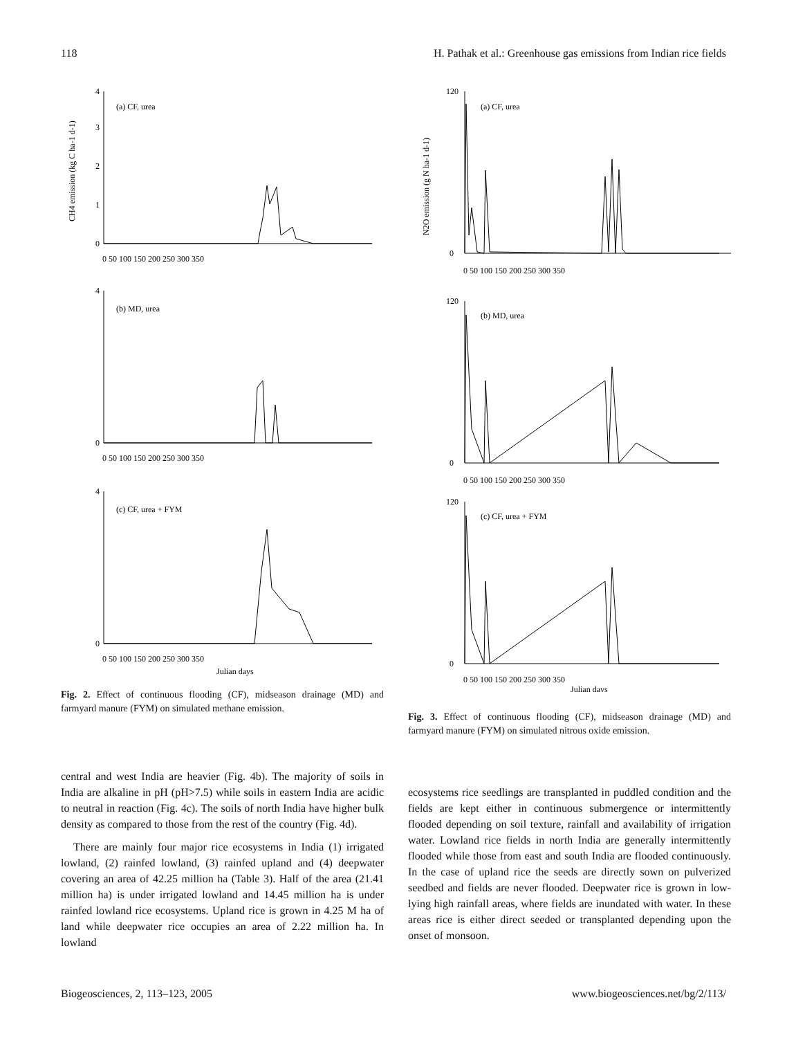118 H. Pathak et al.: Greenhouse gas emissions from Indian rice fields
(a) CF, urea
0
1
2
3
4
0 50 100 150 200 250 300 350
CH4 emission (kg C ha-1 d-1)
(b) MD, urea
0
4
0 50 100 150 200 250 300 350
(c) CF, urea + FYM
0
4
0 50 100 150 200 250 300 350
Julian days
Fig. 2. Effect of continuous flooding (CF), midseason drainage (MD) and farmyard manure (FYM) on simulated methane emission.
(a) CF, urea
0
120
0 50 100 150 200 250 300 350
N2O emission (g N ha-1 d-1)
(b) MD, urea
0
120
0 50 100 150 200 250 300 350
(c) CF, urea + FYM
0
120
0 50 100 150 200 250 300 350
Julian days
Fig. 3. Effect of continuous flooding (CF), midseason drainage (MD) and farmyard manure (FYM) on simulated nitrous oxide emission.
central and west India are heavier (Fig. 4b). The majority of soils in India are alkaline in pH (pH>7.5) while soils in eastern India are acidic to neutral in reaction (Fig. 4c). The soils of north India have higher bulk density as compared to those from the rest of the country (Fig. 4d).
There are mainly four major rice ecosystems in India (1) irrigated lowland, (2) rainfed lowland, (3) rainfed upland and (4) deepwater covering an area of 42.25 million ha (Table 3). Half of the area (21.41 million ha) is under irrigated lowland and 14.45 million ha is under rainfed lowland rice ecosystems. Upland rice is grown in 4.25 M ha of land while deepwater rice occupies an area of 2.22 million ha. In lowland
ecosystems rice seedlings are transplanted in puddled condition and the fields are kept either in continuous submergence or intermittently flooded depending on soil texture, rainfall and availability of irrigation water. Lowland rice fields in north India are generally intermittently flooded while those from east and south India are flooded continuously. In the case of upland rice the seeds are directly sown on pulverized seedbed and fields are never flooded. Deepwater rice is grown in low-lying high rainfall areas, where fields are inundated with water. In these areas rice is either direct seeded or transplanted depending upon the onset of monsoon.
Biogeosciences, 2, 113–123, 2005 www.biogeosciences.net/bg/2/113/